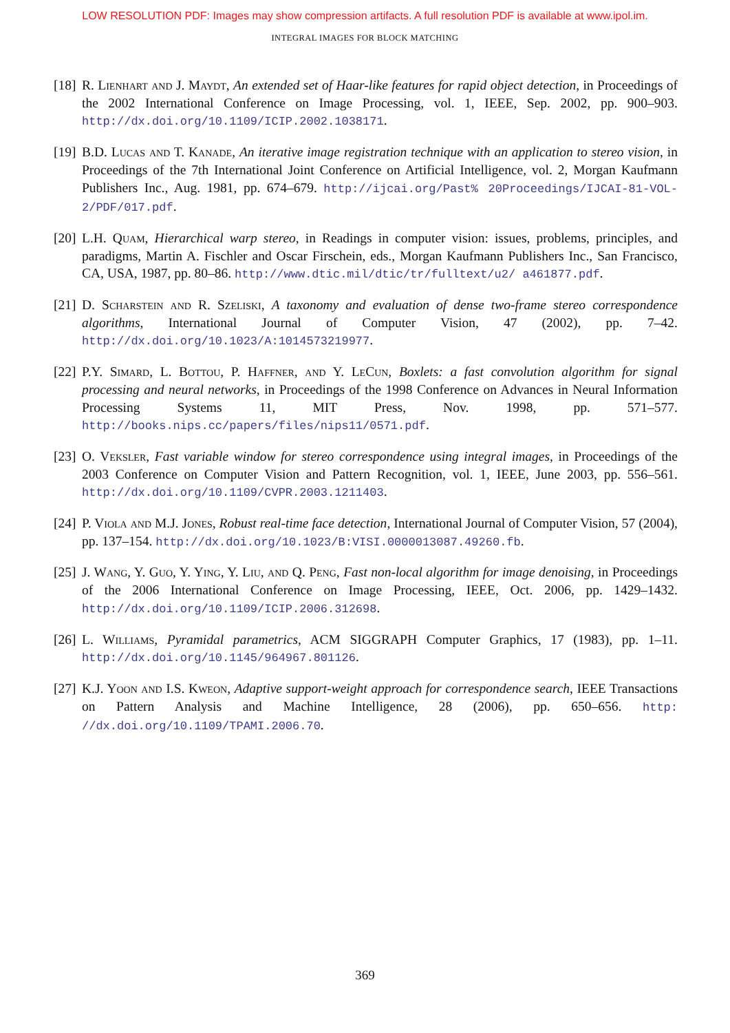LOW RESOLUTION PDF: Images may show compression artifacts. A full resolution PDF is available at www.ipol.im.
INTEGRAL IMAGES FOR BLOCK MATCHING
[18]
R. Lienhart and J. Maydt, An extended set of Haar-like features for rapid object detection, in Proceedings of the 2002 International Conference on Image Processing, vol. 1, IEEE, Sep. 2002, pp. 900–903. http://dx.doi.org/10.1109/ICIP.2002.1038171.
[19]
B.D. Lucas and T. Kanade, An iterative image registration technique with an application to stereo vision, in Proceedings of the 7th International Joint Conference on Artificial Intelligence, vol. 2, Morgan Kaufmann Publishers Inc., Aug. 1981, pp. 674–679. http://ijcai.org/Past% 20Proceedings/IJCAI-81-VOL-2/PDF/017.pdf.
[20]
L.H. Quam, Hierarchical warp stereo, in Readings in computer vision: issues, problems, principles, and paradigms, Martin A. Fischler and Oscar Firschein, eds., Morgan Kaufmann Publishers Inc., San Francisco, CA, USA, 1987, pp. 80–86. http://www.dtic.mil/dtic/tr/fulltext/u2/ a461877.pdf.
[21]
D. Scharstein and R. Szeliski, A taxonomy and evaluation of dense two-frame stereo correspondence algorithms, International Journal of Computer Vision, 47 (2002), pp. 7–42. http://dx.doi.org/10.1023/A:1014573219977.
[22]
P.Y. Simard, L. Bottou, P. Haffner, and Y. LeCun, Boxlets: a fast convolution algorithm for signal processing and neural networks, in Proceedings of the 1998 Conference on Advances in Neural Information Processing Systems 11, MIT Press, Nov. 1998, pp. 571–577. http://books.nips.cc/papers/files/nips11/0571.pdf.
[23]
O. Veksler, Fast variable window for stereo correspondence using integral images, in Proceedings of the 2003 Conference on Computer Vision and Pattern Recognition, vol. 1, IEEE, June 2003, pp. 556–561. http://dx.doi.org/10.1109/CVPR.2003.1211403.
[24]
P. Viola and M.J. Jones, Robust real-time face detection, International Journal of Computer Vision, 57 (2004), pp. 137–154. http://dx.doi.org/10.1023/B:VISI.0000013087.49260.fb.
[25]
J. Wang, Y. Guo, Y. Ying, Y. Liu, and Q. Peng, Fast non-local algorithm for image denoising, in Proceedings of the 2006 International Conference on Image Processing, IEEE, Oct. 2006, pp. 1429–1432. http://dx.doi.org/10.1109/ICIP.2006.312698.
[26]
L. Williams, Pyramidal parametrics, ACM SIGGRAPH Computer Graphics, 17 (1983), pp. 1–11. http://dx.doi.org/10.1145/964967.801126.
[27]
K.J. Yoon and I.S. Kweon, Adaptive support-weight approach for correspondence search, IEEE Transactions on Pattern Analysis and Machine Intelligence, 28 (2006), pp. 650–656. http: //dx.doi.org/10.1109/TPAMI.2006.70.
369